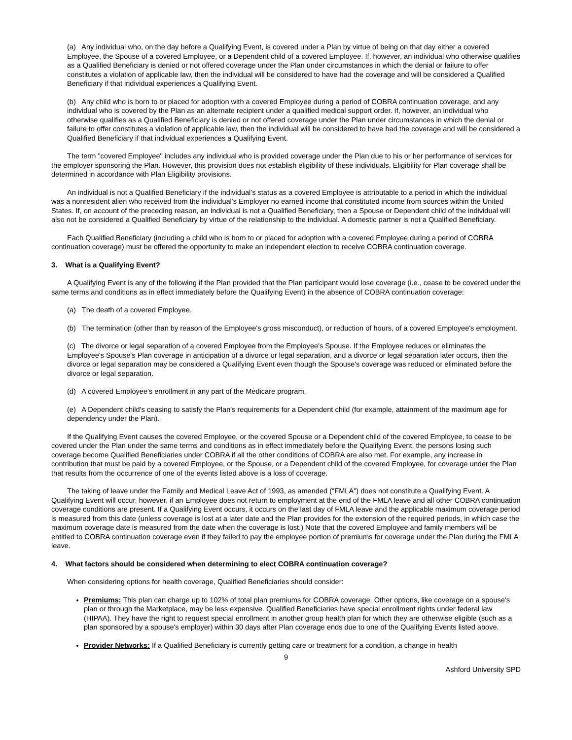(a) Any individual who, on the day before a Qualifying Event, is covered under a Plan by virtue of being on that day either a covered Employee, the Spouse of a covered Employee, or a Dependent child of a covered Employee. If, however, an individual who otherwise qualifies as a Qualified Beneficiary is denied or not offered coverage under the Plan under circumstances in which the denial or failure to offer constitutes a violation of applicable law, then the individual will be considered to have had the coverage and will be considered a Qualified Beneficiary if that individual experiences a Qualifying Event.
(b) Any child who is born to or placed for adoption with a covered Employee during a period of COBRA continuation coverage, and any individual who is covered by the Plan as an alternate recipient under a qualified medical support order. If, however, an individual who otherwise qualifies as a Qualified Beneficiary is denied or not offered coverage under the Plan under circumstances in which the denial or failure to offer constitutes a violation of applicable law, then the individual will be considered to have had the coverage and will be considered a Qualified Beneficiary if that individual experiences a Qualifying Event.
The term "covered Employee" includes any individual who is provided coverage under the Plan due to his or her performance of services for the employer sponsoring the Plan. However, this provision does not establish eligibility of these individuals. Eligibility for Plan coverage shall be determined in accordance with Plan Eligibility provisions.
An individual is not a Qualified Beneficiary if the individual's status as a covered Employee is attributable to a period in which the individual was a nonresident alien who received from the individual's Employer no earned income that constituted income from sources within the United States. If, on account of the preceding reason, an individual is not a Qualified Beneficiary, then a Spouse or Dependent child of the individual will also not be considered a Qualified Beneficiary by virtue of the relationship to the individual. A domestic partner is not a Qualified Beneficiary.
Each Qualified Beneficiary (including a child who is born to or placed for adoption with a covered Employee during a period of COBRA continuation coverage) must be offered the opportunity to make an independent election to receive COBRA continuation coverage.
3. What is a Qualifying Event?
A Qualifying Event is any of the following if the Plan provided that the Plan participant would lose coverage (i.e., cease to be covered under the same terms and conditions as in effect immediately before the Qualifying Event) in the absence of COBRA continuation coverage:
(a) The death of a covered Employee.
(b) The termination (other than by reason of the Employee's gross misconduct), or reduction of hours, of a covered Employee's employment.
(c) The divorce or legal separation of a covered Employee from the Employee's Spouse. If the Employee reduces or eliminates the Employee's Spouse's Plan coverage in anticipation of a divorce or legal separation, and a divorce or legal separation later occurs, then the divorce or legal separation may be considered a Qualifying Event even though the Spouse's coverage was reduced or eliminated before the divorce or legal separation.
(d) A covered Employee's enrollment in any part of the Medicare program.
(e) A Dependent child's ceasing to satisfy the Plan's requirements for a Dependent child (for example, attainment of the maximum age for dependency under the Plan).
If the Qualifying Event causes the covered Employee, or the covered Spouse or a Dependent child of the covered Employee, to cease to be covered under the Plan under the same terms and conditions as in effect immediately before the Qualifying Event, the persons losing such coverage become Qualified Beneficiaries under COBRA if all the other conditions of COBRA are also met. For example, any increase in contribution that must be paid by a covered Employee, or the Spouse, or a Dependent child of the covered Employee, for coverage under the Plan that results from the occurrence of one of the events listed above is a loss of coverage.
The taking of leave under the Family and Medical Leave Act of 1993, as amended ("FMLA") does not constitute a Qualifying Event. A Qualifying Event will occur, however, if an Employee does not return to employment at the end of the FMLA leave and all other COBRA continuation coverage conditions are present. If a Qualifying Event occurs, it occurs on the last day of FMLA leave and the applicable maximum coverage period is measured from this date (unless coverage is lost at a later date and the Plan provides for the extension of the required periods, in which case the maximum coverage date is measured from the date when the coverage is lost.) Note that the covered Employee and family members will be entitled to COBRA continuation coverage even if they failed to pay the employee portion of premiums for coverage under the Plan during the FMLA leave.
4. What factors should be considered when determining to elect COBRA continuation coverage?
When considering options for health coverage, Qualified Beneficiaries should consider:
Premiums: This plan can charge up to 102% of total plan premiums for COBRA coverage. Other options, like coverage on a spouse's plan or through the Marketplace, may be less expensive. Qualified Beneficiaries have special enrollment rights under federal law (HIPAA). They have the right to request special enrollment in another group health plan for which they are otherwise eligible (such as a plan sponsored by a spouse's employer) within 30 days after Plan coverage ends due to one of the Qualifying Events listed above.
Provider Networks: If a Qualified Beneficiary is currently getting care or treatment for a condition, a change in health
9
Ashford University SPD